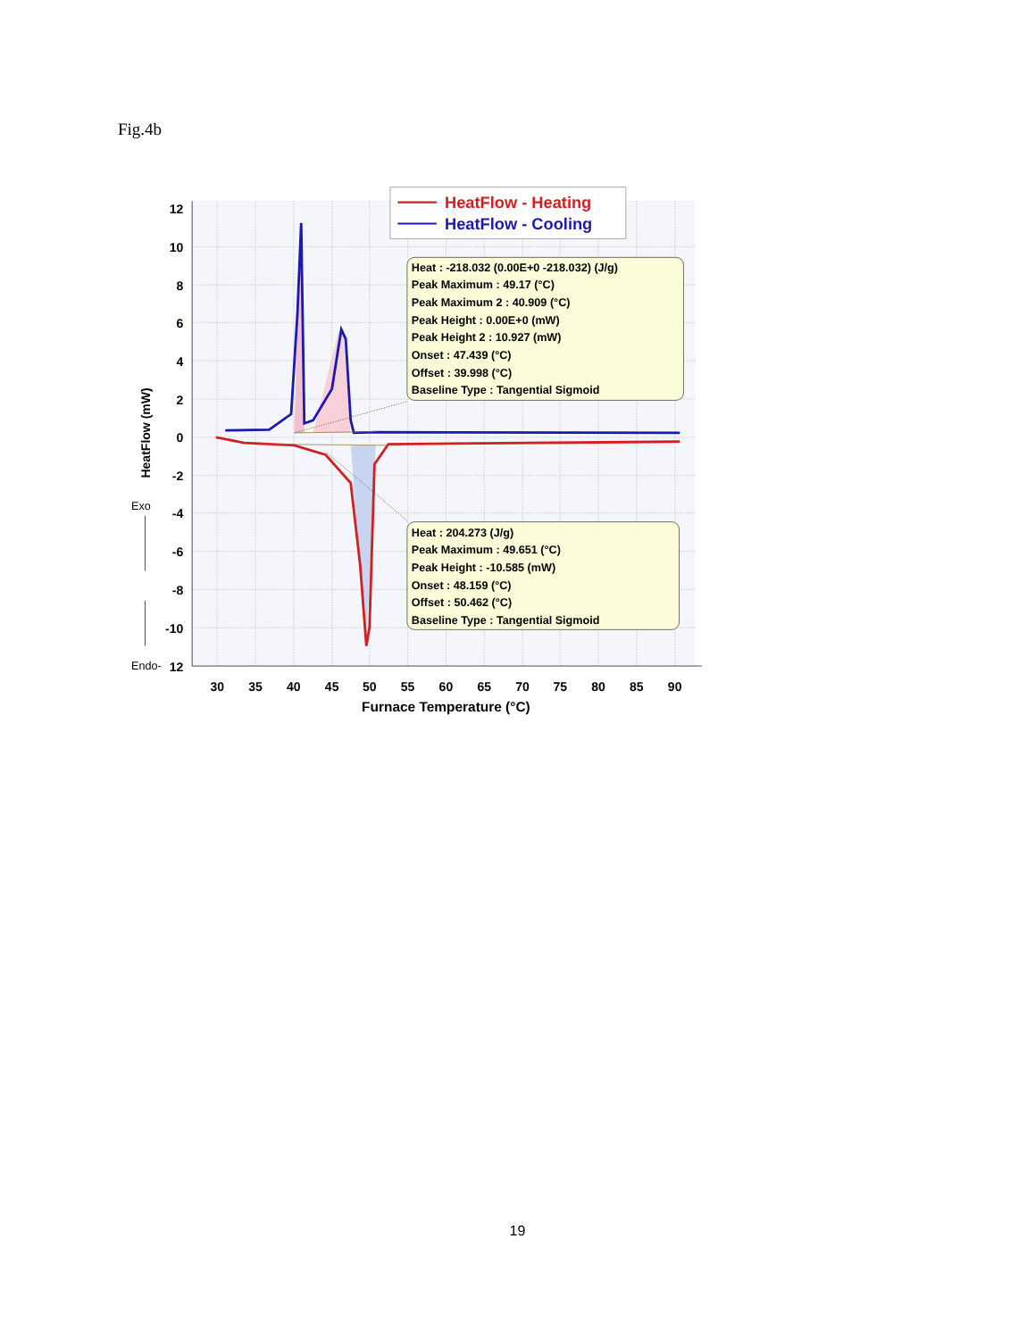Fig.4b
12
10
8
6
4
2
0
-2
-4
-6
-8
-10
12
30
35
40
45
50
55
60
65
70
75
80
85
90
Furnace Temperature (°C)
HeatFlow (mW)
Exo
Endo-
HeatFlow - Heating
HeatFlow - Cooling
Heat : -218.032 (0.00E+0 -218.032) (J/g)
Peak Maximum : 49.17 (°C)
Peak Maximum 2 : 40.909 (°C)
Peak Height : 0.00E+0 (mW)
Peak Height 2 : 10.927 (mW)
Onset : 47.439 (°C)
Offset : 39.998 (°C)
Baseline Type : Tangential Sigmoid
Heat : 204.273 (J/g)
Peak Maximum : 49.651 (°C)
Peak Height : -10.585 (mW)
Onset : 48.159 (°C)
Offset : 50.462 (°C)
Baseline Type : Tangential Sigmoid
19